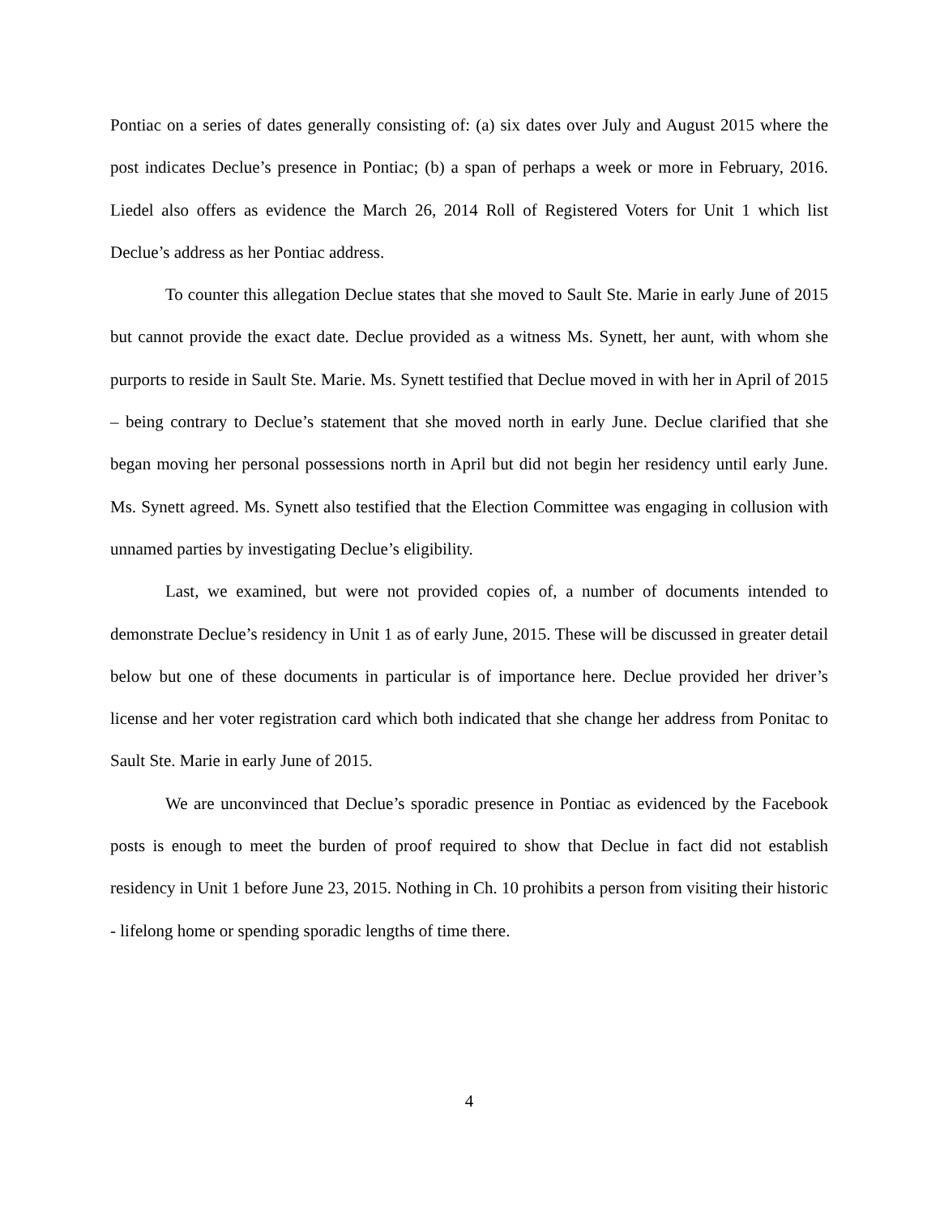Pontiac on a series of dates generally consisting of: (a) six dates over July and August 2015 where the post indicates Declue’s presence in Pontiac; (b) a span of perhaps a week or more in February, 2016. Liedel also offers as evidence the March 26, 2014 Roll of Registered Voters for Unit 1 which list Declue’s address as her Pontiac address.
To counter this allegation Declue states that she moved to Sault Ste. Marie in early June of 2015 but cannot provide the exact date. Declue provided as a witness Ms. Synett, her aunt, with whom she purports to reside in Sault Ste. Marie. Ms. Synett testified that Declue moved in with her in April of 2015 – being contrary to Declue’s statement that she moved north in early June. Declue clarified that she began moving her personal possessions north in April but did not begin her residency until early June. Ms. Synett agreed. Ms. Synett also testified that the Election Committee was engaging in collusion with unnamed parties by investigating Declue’s eligibility.
Last, we examined, but were not provided copies of, a number of documents intended to demonstrate Declue’s residency in Unit 1 as of early June, 2015. These will be discussed in greater detail below but one of these documents in particular is of importance here. Declue provided her driver’s license and her voter registration card which both indicated that she change her address from Ponitac to Sault Ste. Marie in early June of 2015.
We are unconvinced that Declue’s sporadic presence in Pontiac as evidenced by the Facebook posts is enough to meet the burden of proof required to show that Declue in fact did not establish residency in Unit 1 before June 23, 2015. Nothing in Ch. 10 prohibits a person from visiting their historic - lifelong home or spending sporadic lengths of time there.
4